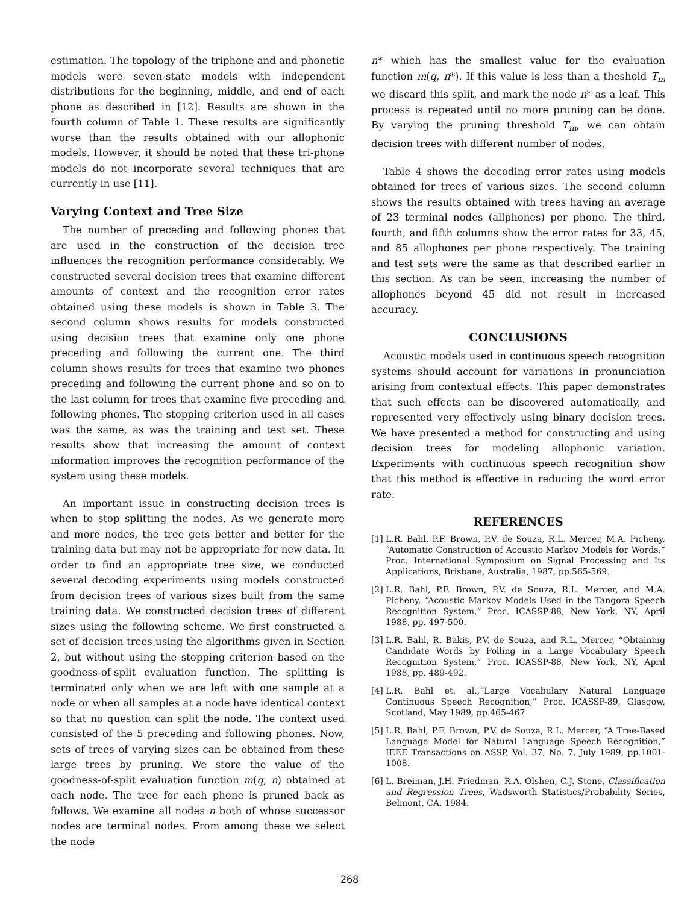estimation. The topology of the triphone and and phonetic models were seven-state models with independent distributions for the beginning, middle, and end of each phone as described in [12]. Results are shown in the fourth column of Table 1. These results are significantly worse than the results obtained with our allophonic models. However, it should be noted that these tri-phone models do not incorporate several techniques that are currently in use [11].
Varying Context and Tree Size
The number of preceding and following phones that are used in the construction of the decision tree influences the recognition performance considerably. We constructed several decision trees that examine different amounts of context and the recognition error rates obtained using these models is shown in Table 3. The second column shows results for models constructed using decision trees that examine only one phone preceding and following the current one. The third column shows results for trees that examine two phones preceding and following the current phone and so on to the last column for trees that examine five preceding and following phones. The stopping criterion used in all cases was the same, as was the training and test set. These results show that increasing the amount of context information improves the recognition performance of the system using these models.
An important issue in constructing decision trees is when to stop splitting the nodes. As we generate more and more nodes, the tree gets better and better for the training data but may not be appropriate for new data. In order to find an appropriate tree size, we conducted several decoding experiments using models constructed from decision trees of various sizes built from the same training data. We constructed decision trees of different sizes using the following scheme. We first constructed a set of decision trees using the algorithms given in Section 2, but without using the stopping criterion based on the goodness-of-split evaluation function. The splitting is terminated only when we are left with one sample at a node or when all samples at a node have identical context so that no question can split the node. The context used consisted of the 5 preceding and following phones. Now, sets of trees of varying sizes can be obtained from these large trees by pruning. We store the value of the goodness-of-split evaluation function m(q, n) obtained at each node. The tree for each phone is pruned back as follows. We examine all nodes n both of whose successor nodes are terminal nodes. From among these we select the node
n* which has the smallest value for the evaluation function m(q, n*). If this value is less than a theshold T<sub>m</sub> we discard this split, and mark the node n* as a leaf. This process is repeated until no more pruning can be done. By varying the pruning threshold T<sub>m</sub>, we can obtain decision trees with different number of nodes.
Table 4 shows the decoding error rates using models obtained for trees of various sizes. The second column shows the results obtained with trees having an average of 23 terminal nodes (allphones) per phone. The third, fourth, and fifth columns show the error rates for 33, 45, and 85 allophones per phone respectively. The training and test sets were the same as that described earlier in this section. As can be seen, increasing the number of allophones beyond 45 did not result in increased accuracy.
CONCLUSIONS
Acoustic models used in continuous speech recognition systems should account for variations in pronunciation arising from contextual effects. This paper demonstrates that such effects can be discovered automatically, and represented very effectively using binary decision trees. We have presented a method for constructing and using decision trees for modeling allophonic variation. Experiments with continuous speech recognition show that this method is effective in reducing the word error rate.
REFERENCES
[1]
L.R. Bahl, P.F. Brown, P.V. de Souza, R.L. Mercer, M.A. Picheny, “Automatic Construction of Acoustic Markov Models for Words,” Proc. International Symposium on Signal Processing and Its Applications, Brisbane, Australia, 1987, pp.565-569.
[2]
L.R. Bahl, P.F. Brown, P.V. de Souza, R.L. Mercer, and M.A. Picheny, “Acoustic Markov Models Used in the Tangora Speech Recognition System,” Proc. ICASSP-88, New York, NY, April 1988, pp. 497-500.
[3]
L.R. Bahl, R. Bakis, P.V. de Souza, and R.L. Mercer, “Obtaining Candidate Words by Polling in a Large Vocabulary Speech Recognition System,” Proc. ICASSP-88, New York, NY, April 1988, pp. 489-492.
[4]
L.R. Bahl et. al.,“Large Vocabulary Natural Language Continuous Speech Recognition,” Proc. ICASSP-89, Glasgow, Scotland, May 1989, pp.465-467
[5]
L.R. Bahl, P.F. Brown, P.V. de Souza, R.L. Mercer, “A Tree-Based Language Model for Natural Language Speech Recognition,” IEEE Transactions on ASSP, Vol. 37, No. 7, July 1989, pp.1001-1008.
[6]
L. Breiman, J.H. Friedman, R.A. Olshen, C.J. Stone, Classification and Regression Trees, Wadsworth Statistics/Probability Series, Belmont, CA, 1984.
268